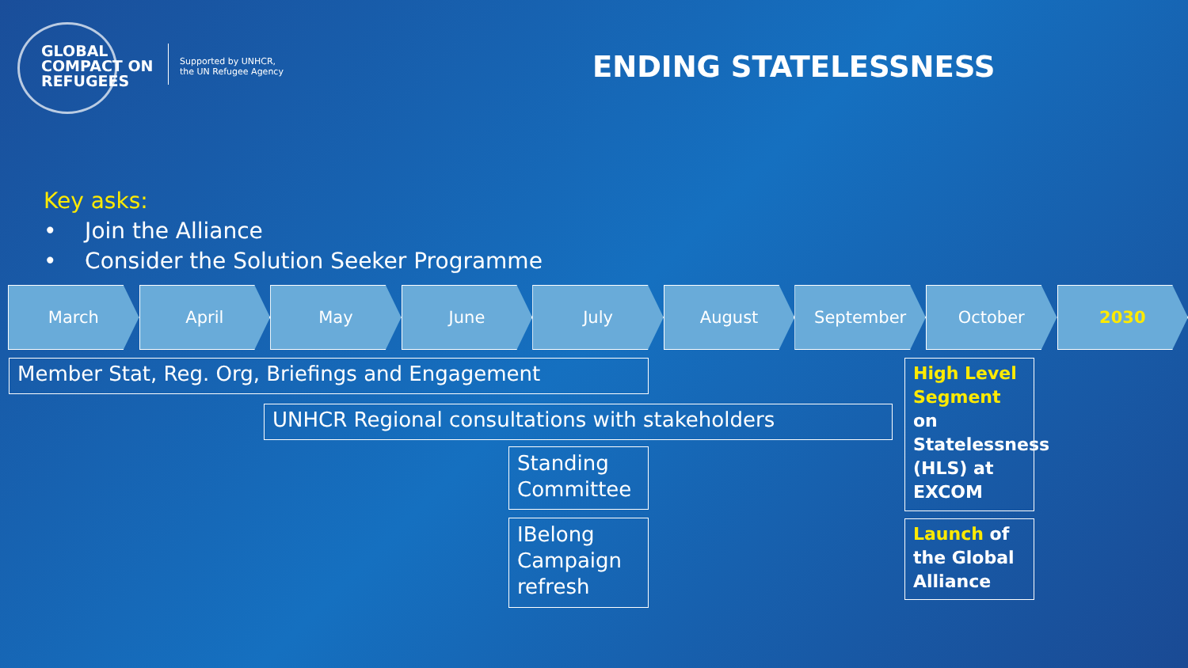GLOBAL COMPACT ON REFUGEES
Supported by UNHCR,
the UN Refugee Agency
ENDING STATELESSNESS
Key asks:
• Join the Alliance
• Consider the Solution Seeker Programme
March April May June July August September October 2030
Member Stat, Reg. Org, Briefings and Engagement
UNHCR Regional consultations with stakeholders
Standing Committee
IBelong Campaign refresh
High Level Segment on Statelessness (HLS) at EXCOM
Launch of the Global Alliance